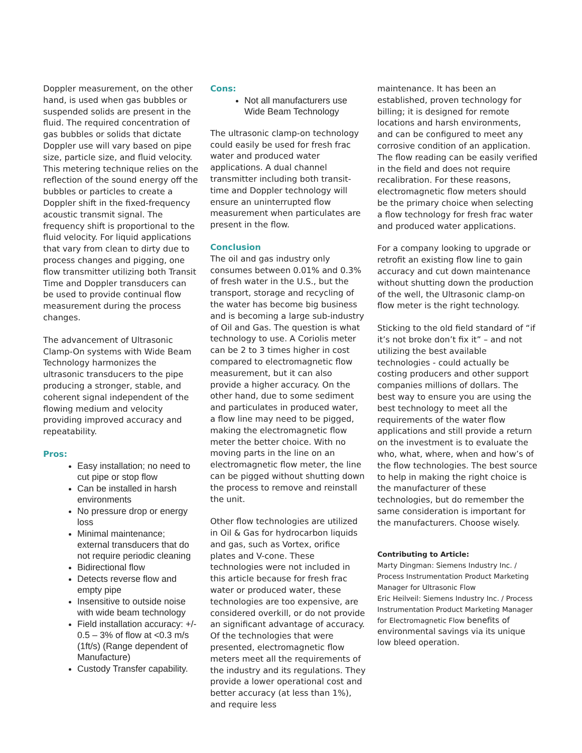Doppler measurement, on the other hand, is used when gas bubbles or suspended solids are present in the fluid. The required concentration of gas bubbles or solids that dictate Doppler use will vary based on pipe size, particle size, and fluid velocity. This metering technique relies on the reflection of the sound energy off the bubbles or particles to create a Doppler shift in the fixed-frequency acoustic transmit signal. The frequency shift is proportional to the fluid velocity. For liquid applications that vary from clean to dirty due to process changes and pigging, one flow transmitter utilizing both Transit Time and Doppler transducers can be used to provide continual flow measurement during the process changes.
The advancement of Ultrasonic Clamp-On systems with Wide Beam Technology harmonizes the ultrasonic transducers to the pipe producing a stronger, stable, and coherent signal independent of the flowing medium and velocity providing improved accuracy and repeatability.
Pros:
Easy installation; no need to cut pipe or stop flow
Can be installed in harsh environments
No pressure drop or energy loss
Minimal maintenance; external transducers that do not require periodic cleaning
Bidirectional flow
Detects reverse flow and empty pipe
Insensitive to outside noise with wide beam technology
Field installation accuracy: +/- 0.5 – 3% of flow at <0.3 m/s (1ft/s) (Range dependent of Manufacture)
Custody Transfer capability.
Cons:
Not all manufacturers use Wide Beam Technology
The ultrasonic clamp-on technology could easily be used for fresh frac water and produced water applications. A dual channel transmitter including both transit-time and Doppler technology will ensure an uninterrupted flow measurement when particulates are present in the flow.
Conclusion
The oil and gas industry only consumes between 0.01% and 0.3% of fresh water in the U.S., but the transport, storage and recycling of the water has become big business and is becoming a large sub-industry of Oil and Gas. The question is what technology to use. A Coriolis meter can be 2 to 3 times higher in cost compared to electromagnetic flow measurement, but it can also provide a higher accuracy. On the other hand, due to some sediment and particulates in produced water, a flow line may need to be pigged, making the electromagnetic flow meter the better choice. With no moving parts in the line on an electromagnetic flow meter, the line can be pigged without shutting down the process to remove and reinstall the unit.
Other flow technologies are utilized in Oil & Gas for hydrocarbon liquids and gas, such as Vortex, orifice plates and V-cone. These technologies were not included in this article because for fresh frac water or produced water, these technologies are too expensive, are considered overkill, or do not provide an significant advantage of accuracy. Of the technologies that were presented, electromagnetic flow meters meet all the requirements of the industry and its regulations. They provide a lower operational cost and better accuracy (at less than 1%), and require less
maintenance. It has been an established, proven technology for billing; it is designed for remote locations and harsh environments, and can be configured to meet any corrosive condition of an application. The flow reading can be easily verified in the field and does not require recalibration. For these reasons, electromagnetic flow meters should be the primary choice when selecting a flow technology for fresh frac water and produced water applications.
For a company looking to upgrade or retrofit an existing flow line to gain accuracy and cut down maintenance without shutting down the production of the well, the Ultrasonic clamp-on flow meter is the right technology.
Sticking to the old field standard of “if it’s not broke don’t fix it” – and not utilizing the best available technologies - could actually be costing producers and other support companies millions of dollars. The best way to ensure you are using the best technology to meet all the requirements of the water flow applications and still provide a return on the investment is to evaluate the who, what, where, when and how’s of the flow technologies. The best source to help in making the right choice is the manufacturer of these technologies, but do remember the same consideration is important for the manufacturers. Choose wisely.
Contributing to Article:
Marty Dingman: Siemens Industry Inc. / Process Instrumentation Product Marketing Manager for Ultrasonic Flow
Eric Heilveil: Siemens Industry Inc. / Process Instrumentation Product Marketing Manager for Electromagnetic Flow benefits of environmental savings via its unique low bleed operation.